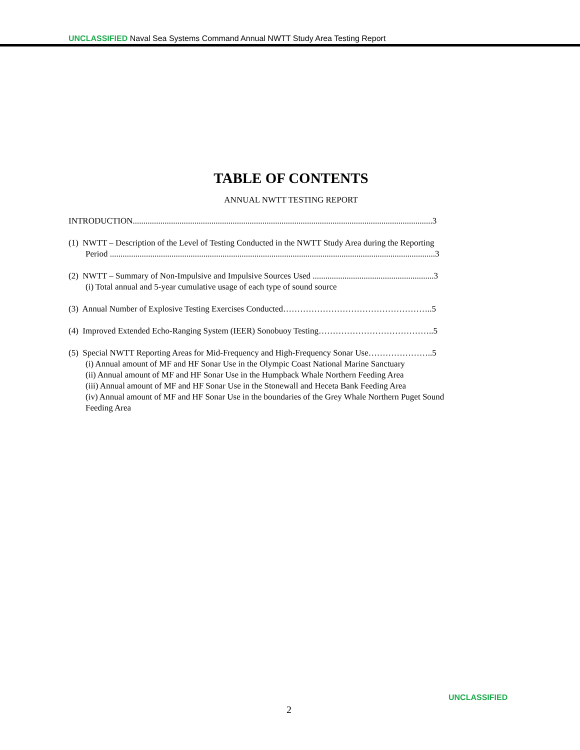UNCLASSIFIED Naval Sea Systems Command Annual NWTT Study Area Testing Report
TABLE OF CONTENTS
ANNUAL NWTT TESTING REPORT
INTRODUCTION.............................................................................................................................................3
(1) NWTT – Description of the Level of Testing Conducted in the NWTT Study Area during the Reporting
Period .........................................................................................................................................................3
(2) NWTT – Summary of Non-Impulsive and Impulsive Sources Used .........................................................3
(i) Total annual and 5-year cumulative usage of each type of sound source
(3) Annual Number of Explosive Testing Exercises Conducted……………………………………………..5
(4) Improved Extended Echo-Ranging System (IEER) Sonobuoy Testing…………………………………..5
(5) Special NWTT Reporting Areas for Mid-Frequency and High-Frequency Sonar Use…………………..5
(i) Annual amount of MF and HF Sonar Use in the Olympic Coast National Marine Sanctuary
(ii) Annual amount of MF and HF Sonar Use in the Humpback Whale Northern Feeding Area
(iii) Annual amount of MF and HF Sonar Use in the Stonewall and Heceta Bank Feeding Area
(iv) Annual amount of MF and HF Sonar Use in the boundaries of the Grey Whale Northern Puget Sound
Feeding Area
UNCLASSIFIED
2